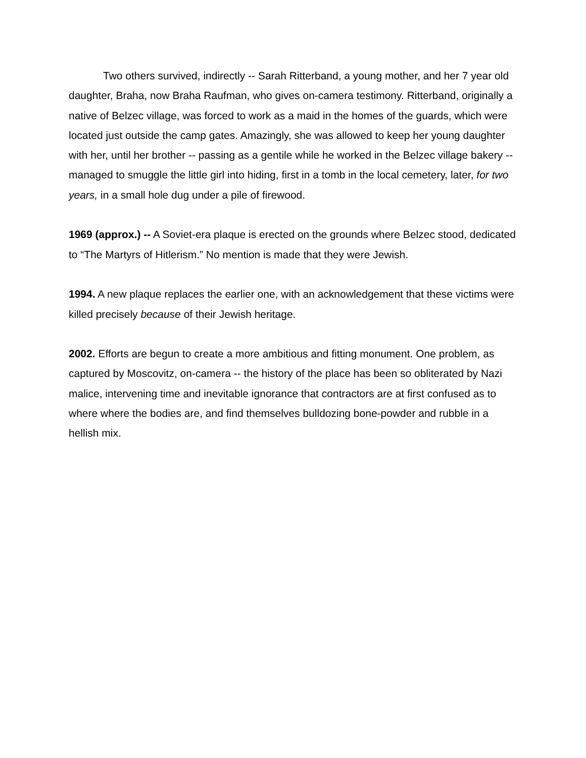Two others survived, indirectly -- Sarah Ritterband, a young mother, and her 7 year old daughter, Braha, now Braha Raufman, who gives on-camera testimony. Ritterband, originally a native of Belzec village, was forced to work as a maid in the homes of the guards, which were located just outside the camp gates. Amazingly, she was allowed to keep her young daughter with her, until her brother -- passing as a gentile while he worked in the Belzec village bakery -- managed to smuggle the little girl into hiding, first in a tomb in the local cemetery, later, for two years, in a small hole dug under a pile of firewood.
1969 (approx.) -- A Soviet-era plaque is erected on the grounds where Belzec stood, dedicated to “The Martyrs of Hitlerism.” No mention is made that they were Jewish.
1994. A new plaque replaces the earlier one, with an acknowledgement that these victims were killed precisely because of their Jewish heritage.
2002. Efforts are begun to create a more ambitious and fitting monument. One problem, as captured by Moscovitz, on-camera -- the history of the place has been so obliterated by Nazi malice, intervening time and inevitable ignorance that contractors are at first confused as to where where the bodies are, and find themselves bulldozing bone-powder and rubble in a hellish mix.